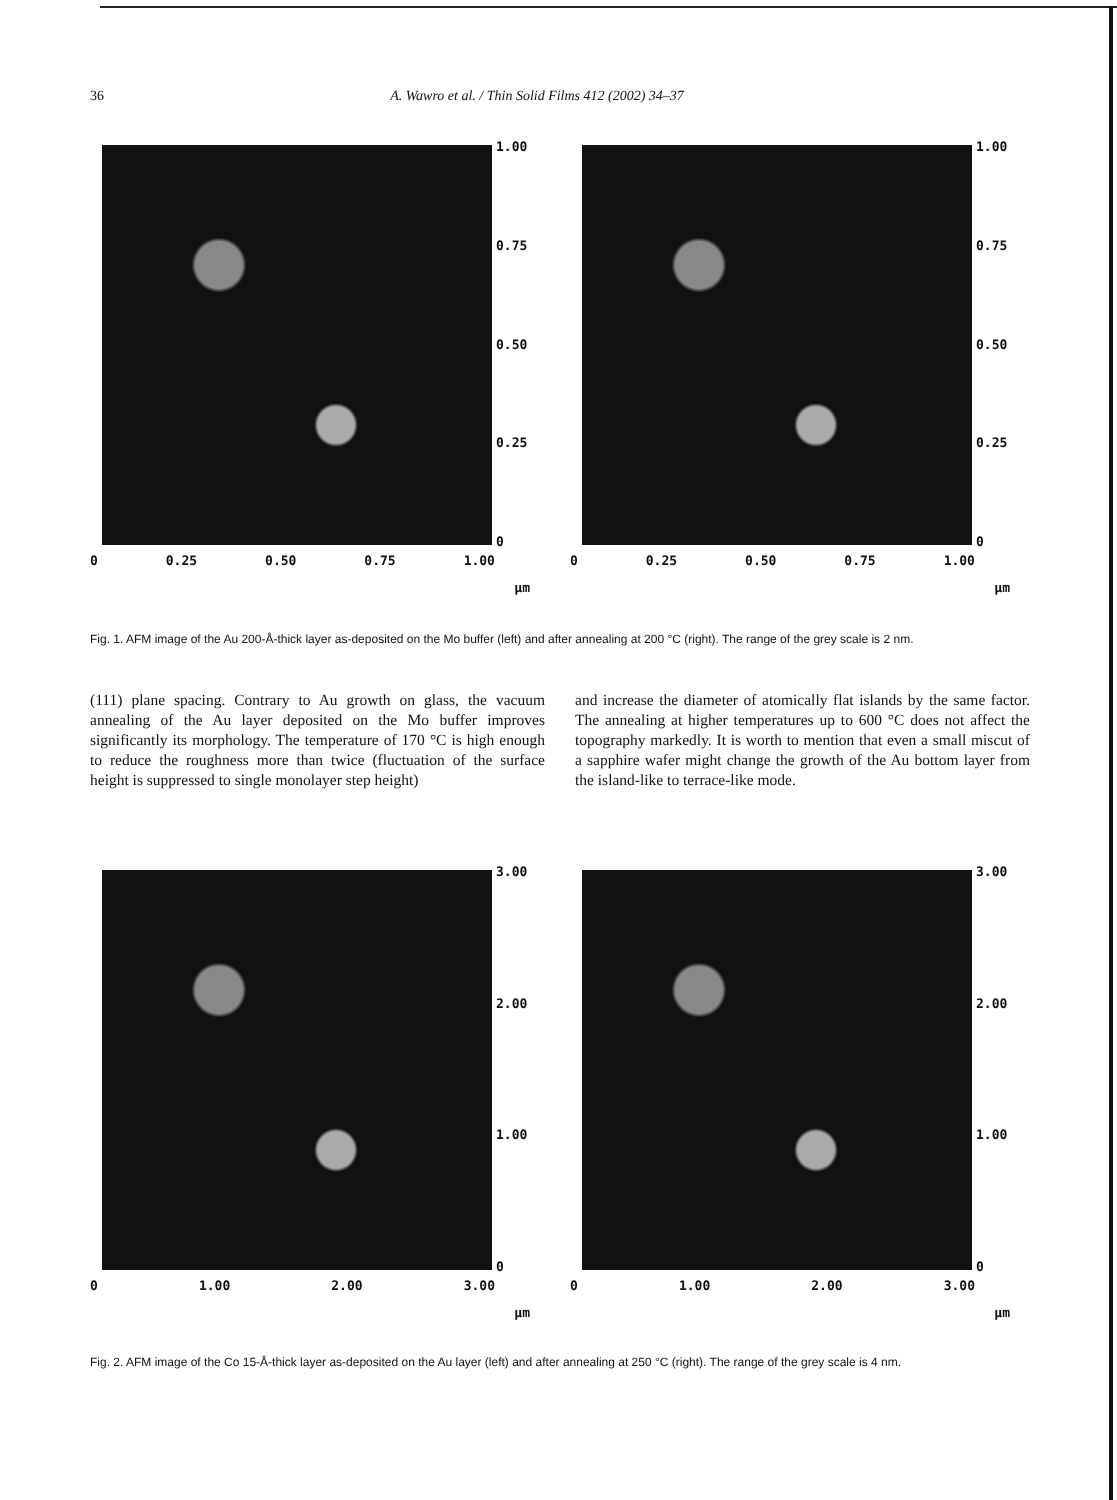36 A. Wawro et al. / Thin Solid Films 412 (2002) 34–37
1.00
0.75
0.50
0.25
0
0 0.25 0.50 0.75 1.00
µm
1.00
0.75
0.50
0.25
0
0 0.25 0.50 0.75 1.00
µm
Fig. 1. AFM image of the Au 200-Å-thick layer as-deposited on the Mo buffer (left) and after annealing at 200 °C (right). The range of the grey scale is 2 nm.
(111) plane spacing. Contrary to Au growth on glass, the vacuum annealing of the Au layer deposited on the Mo buffer improves significantly its morphology. The temperature of 170 °C is high enough to reduce the roughness more than twice (fluctuation of the surface height is suppressed to single monolayer step height)
and increase the diameter of atomically flat islands by the same factor. The annealing at higher temperatures up to 600 °C does not affect the topography markedly. It is worth to mention that even a small miscut of a sapphire wafer might change the growth of the Au bottom layer from the island-like to terrace-like mode.
3.00
2.00
1.00
0
0 1.00 2.00 3.00
µm
3.00
2.00
1.00
0
0 1.00 2.00 3.00
µm
Fig. 2. AFM image of the Co 15-Å-thick layer as-deposited on the Au layer (left) and after annealing at 250 °C (right). The range of the grey scale is 4 nm.